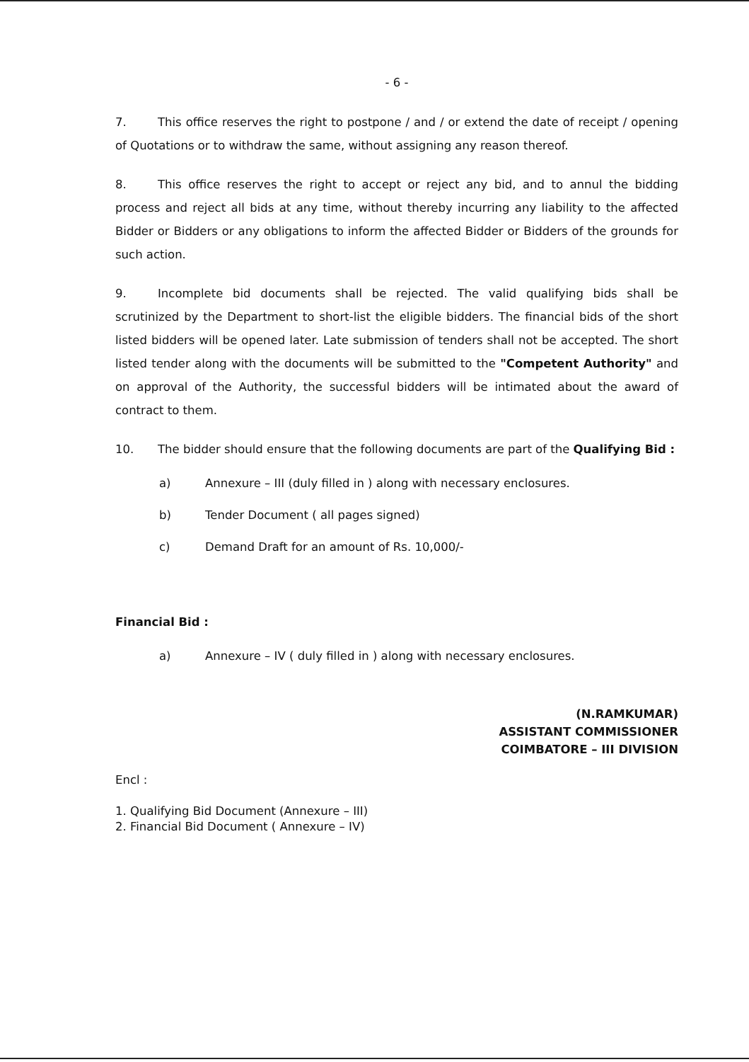- 6 -
7. This office reserves the right to postpone / and / or extend the date of receipt / opening of Quotations or to withdraw the same, without assigning any reason thereof.
8. This office reserves the right to accept or reject any bid, and to annul the bidding process and reject all bids at any time, without thereby incurring any liability to the affected Bidder or Bidders or any obligations to inform the affected Bidder or Bidders of the grounds for such action.
9. Incomplete bid documents shall be rejected. The valid qualifying bids shall be scrutinized by the Department to short-list the eligible bidders. The financial bids of the short listed bidders will be opened later. Late submission of tenders shall not be accepted. The short listed tender along with the documents will be submitted to the "Competent Authority" and on approval of the Authority, the successful bidders will be intimated about the award of contract to them.
10. The bidder should ensure that the following documents are part of the Qualifying Bid :
a) Annexure – III (duly filled in ) along with necessary enclosures.
b) Tender Document ( all pages signed)
c) Demand Draft for an amount of Rs. 10,000/-
Financial Bid :
a) Annexure – IV ( duly filled in ) along with necessary enclosures.
(N.RAMKUMAR)
ASSISTANT COMMISSIONER
COIMBATORE – III DIVISION
Encl :
1. Qualifying Bid Document (Annexure – III)
2. Financial Bid Document ( Annexure – IV)